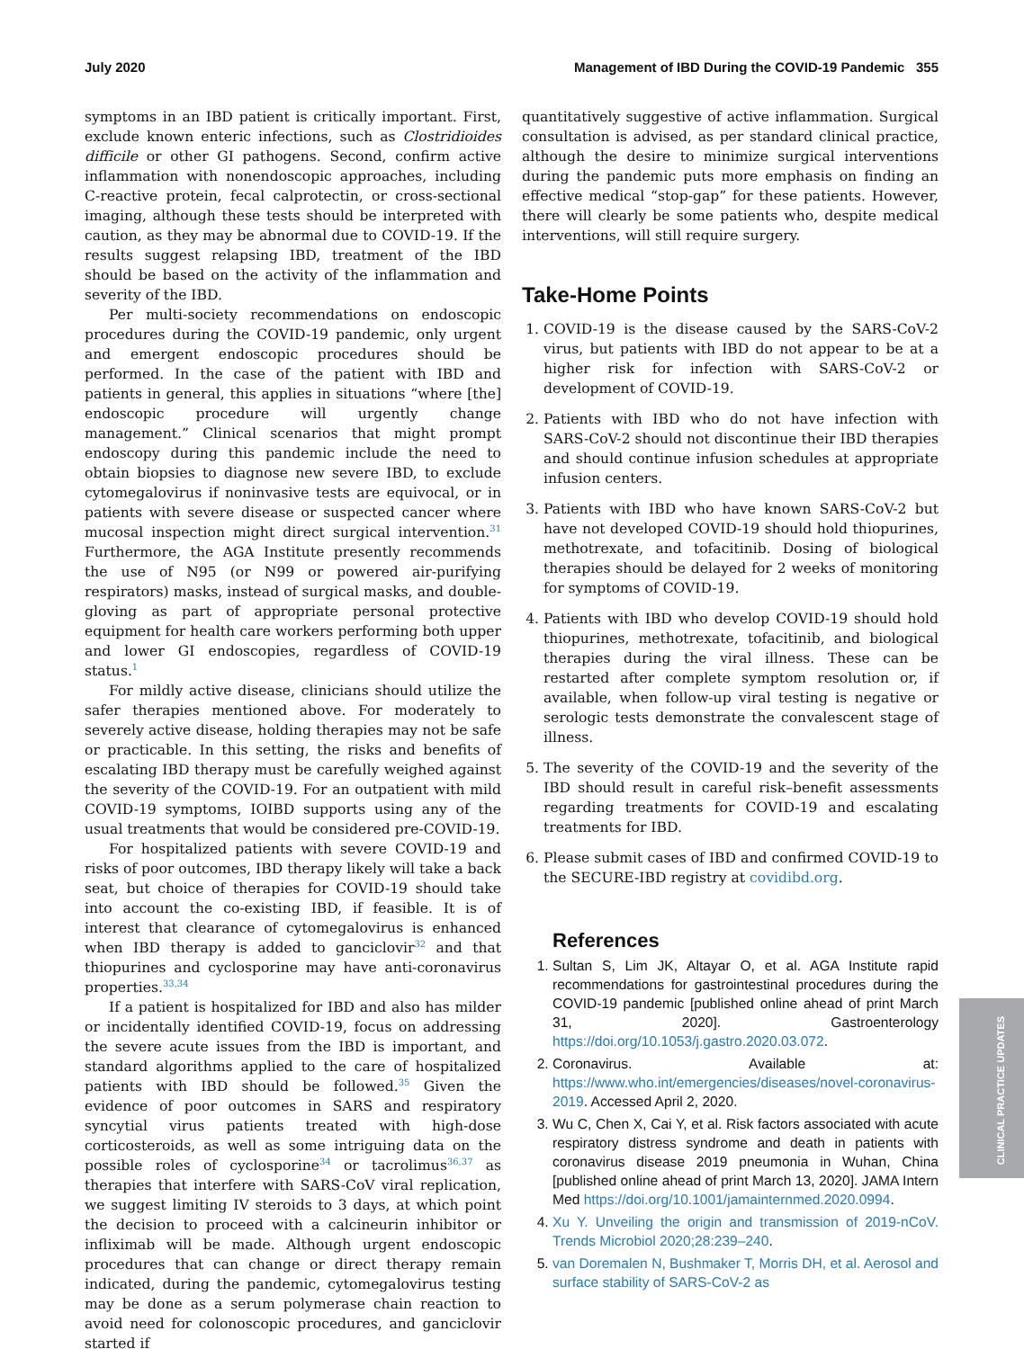July 2020 Management of IBD During the COVID-19 Pandemic 355
symptoms in an IBD patient is critically important. First, exclude known enteric infections, such as Clostridioides difficile or other GI pathogens. Second, confirm active inflammation with nonendoscopic approaches, including C-reactive protein, fecal calprotectin, or cross-sectional imaging, although these tests should be interpreted with caution, as they may be abnormal due to COVID-19. If the results suggest relapsing IBD, treatment of the IBD should be based on the activity of the inflammation and severity of the IBD.
Per multi-society recommendations on endoscopic procedures during the COVID-19 pandemic, only urgent and emergent endoscopic procedures should be performed. In the case of the patient with IBD and patients in general, this applies in situations “where [the] endoscopic procedure will urgently change management.” Clinical scenarios that might prompt endoscopy during this pandemic include the need to obtain biopsies to diagnose new severe IBD, to exclude cytomegalovirus if noninvasive tests are equivocal, or in patients with severe disease or suspected cancer where mucosal inspection might direct surgical intervention.<sup>31</sup> Furthermore, the AGA Institute presently recommends the use of N95 (or N99 or powered air-purifying respirators) masks, instead of surgical masks, and double-gloving as part of appropriate personal protective equipment for health care workers performing both upper and lower GI endoscopies, regardless of COVID-19 status.<sup>1</sup>
For mildly active disease, clinicians should utilize the safer therapies mentioned above. For moderately to severely active disease, holding therapies may not be safe or practicable. In this setting, the risks and benefits of escalating IBD therapy must be carefully weighed against the severity of the COVID-19. For an outpatient with mild COVID-19 symptoms, IOIBD supports using any of the usual treatments that would be considered pre-COVID-19.
For hospitalized patients with severe COVID-19 and risks of poor outcomes, IBD therapy likely will take a back seat, but choice of therapies for COVID-19 should take into account the co-existing IBD, if feasible. It is of interest that clearance of cytomegalovirus is enhanced when IBD therapy is added to ganciclovir<sup>32</sup> and that thiopurines and cyclosporine may have anti-coronavirus properties.<sup>33,34</sup>
If a patient is hospitalized for IBD and also has milder or incidentally identified COVID-19, focus on addressing the severe acute issues from the IBD is important, and standard algorithms applied to the care of hospitalized patients with IBD should be followed.<sup>35</sup> Given the evidence of poor outcomes in SARS and respiratory syncytial virus patients treated with high-dose corticosteroids, as well as some intriguing data on the possible roles of cyclosporine<sup>34</sup> or tacrolimus<sup>36,37</sup> as therapies that interfere with SARS-CoV viral replication, we suggest limiting IV steroids to 3 days, at which point the decision to proceed with a calcineurin inhibitor or infliximab will be made. Although urgent endoscopic procedures that can change or direct therapy remain indicated, during the pandemic, cytomegalovirus testing may be done as a serum polymerase chain reaction to avoid need for colonoscopic procedures, and ganciclovir started if
quantitatively suggestive of active inflammation. Surgical consultation is advised, as per standard clinical practice, although the desire to minimize surgical interventions during the pandemic puts more emphasis on finding an effective medical “stop-gap” for these patients. However, there will clearly be some patients who, despite medical interventions, will still require surgery.
Take-Home Points
1. COVID-19 is the disease caused by the SARS-CoV-2 virus, but patients with IBD do not appear to be at a higher risk for infection with SARS-CoV-2 or development of COVID-19.
2. Patients with IBD who do not have infection with SARS-CoV-2 should not discontinue their IBD therapies and should continue infusion schedules at appropriate infusion centers.
3. Patients with IBD who have known SARS-CoV-2 but have not developed COVID-19 should hold thiopurines, methotrexate, and tofacitinib. Dosing of biological therapies should be delayed for 2 weeks of monitoring for symptoms of COVID-19.
4. Patients with IBD who develop COVID-19 should hold thiopurines, methotrexate, tofacitinib, and biological therapies during the viral illness. These can be restarted after complete symptom resolution or, if available, when follow-up viral testing is negative or serologic tests demonstrate the convalescent stage of illness.
5. The severity of the COVID-19 and the severity of the IBD should result in careful risk–benefit assessments regarding treatments for COVID-19 and escalating treatments for IBD.
6. Please submit cases of IBD and confirmed COVID-19 to the SECURE-IBD registry at covidibd.org.
References
1. Sultan S, Lim JK, Altayar O, et al. AGA Institute rapid recommendations for gastrointestinal procedures during the COVID-19 pandemic [published online ahead of print March 31, 2020]. Gastroenterology https://doi.org/10.1053/j.gastro.2020.03.072.
2. Coronavirus. Available at: https://www.who.int/emergencies/diseases/novel-coronavirus-2019. Accessed April 2, 2020.
3. Wu C, Chen X, Cai Y, et al. Risk factors associated with acute respiratory distress syndrome and death in patients with coronavirus disease 2019 pneumonia in Wuhan, China [published online ahead of print March 13, 2020]. JAMA Intern Med https://doi.org/10.1001/jamainternmed.2020.0994.
4. Xu Y. Unveiling the origin and transmission of 2019-nCoV. Trends Microbiol 2020;28:239–240.
5. van Doremalen N, Bushmaker T, Morris DH, et al. Aerosol and surface stability of SARS-CoV-2 as
CLINICAL PRACTICE UPDATES